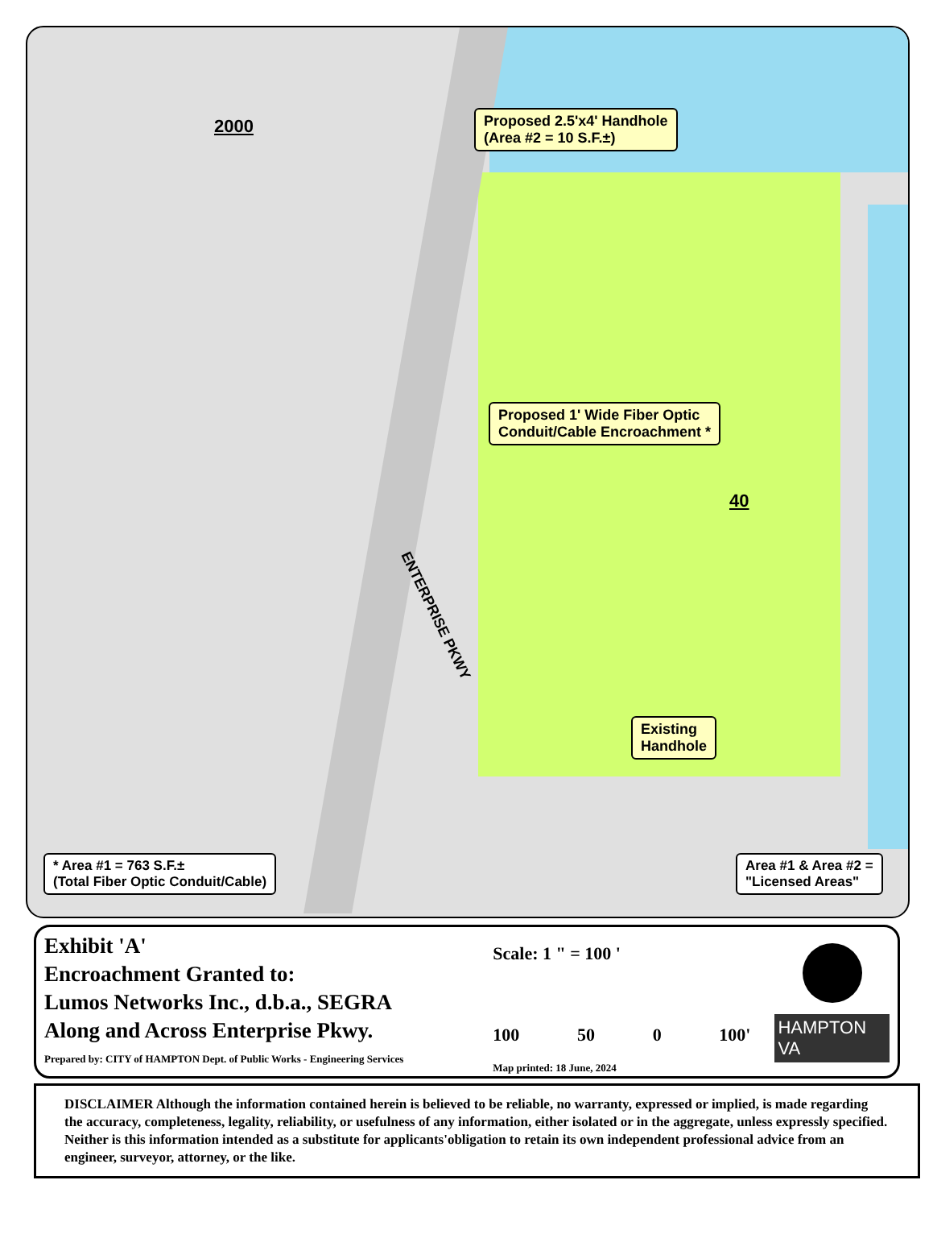2000
Proposed 2.5'x4' Handhole
(Area #2 = 10 S.F.±)
Proposed 1' Wide Fiber Optic
Conduit/Cable Encroachment *
40
ENTERPRISE PKWY
Existing
Handhole
* Area #1 = 763 S.F.±
(Total Fiber Optic Conduit/Cable)
Area #1 & Area #2 =
"Licensed Areas"
Exhibit 'A'
Encroachment Granted to:
Lumos Networks Inc., d.b.a., SEGRA
Along and Across Enterprise Pkwy.
Prepared by: CITY of HAMPTON Dept. of Public Works - Engineering Services
Scale: 1 " = 100 '
100 50 0 100'
Map printed: 18 June, 2024
HAMPTON VA
DISCLAIMER Although the information contained herein is believed to be reliable, no warranty, expressed or implied, is made regarding the accuracy, completeness, legality, reliability, or usefulness of any information, either isolated or in the aggregate, unless expressly specified. Neither is this information intended as a substitute for applicants'obligation to retain its own independent professional advice from an engineer, surveyor, attorney, or the like.